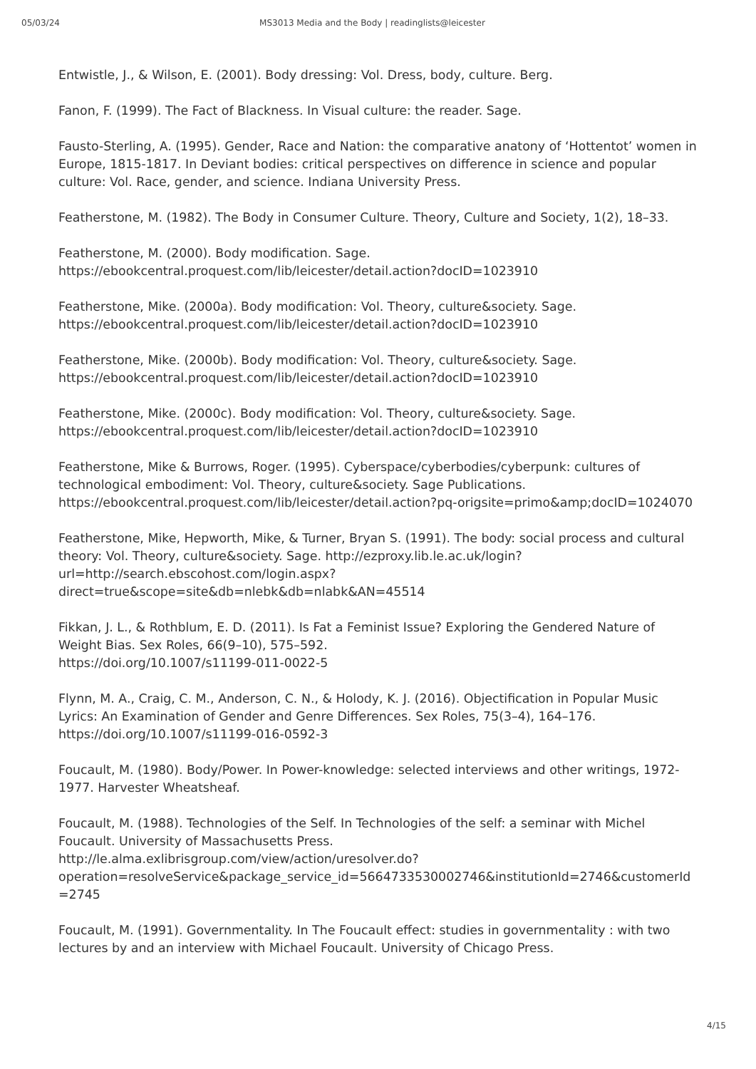05/03/24 MS3013 Media and the Body | readinglists@leicester
Entwistle, J., & Wilson, E. (2001). Body dressing: Vol. Dress, body, culture. Berg.
Fanon, F. (1999). The Fact of Blackness. In Visual culture: the reader. Sage.
Fausto-Sterling, A. (1995). Gender, Race and Nation: the comparative anatony of ‘Hottentot’ women in Europe, 1815-1817. In Deviant bodies: critical perspectives on difference in science and popular culture: Vol. Race, gender, and science. Indiana University Press.
Featherstone, M. (1982). The Body in Consumer Culture. Theory, Culture and Society, 1(2), 18–33.
Featherstone, M. (2000). Body modification. Sage.
https://ebookcentral.proquest.com/lib/leicester/detail.action?docID=1023910
Featherstone, Mike. (2000a). Body modification: Vol. Theory, culture&society. Sage.
https://ebookcentral.proquest.com/lib/leicester/detail.action?docID=1023910
Featherstone, Mike. (2000b). Body modification: Vol. Theory, culture&society. Sage.
https://ebookcentral.proquest.com/lib/leicester/detail.action?docID=1023910
Featherstone, Mike. (2000c). Body modification: Vol. Theory, culture&society. Sage.
https://ebookcentral.proquest.com/lib/leicester/detail.action?docID=1023910
Featherstone, Mike & Burrows, Roger. (1995). Cyberspace/cyberbodies/cyberpunk: cultures of technological embodiment: Vol. Theory, culture&society. Sage Publications. https://ebookcentral.proquest.com/lib/leicester/detail.action?pq-origsite=primo&amp;docID=1024070
Featherstone, Mike, Hepworth, Mike, & Turner, Bryan S. (1991). The body: social process and cultural theory: Vol. Theory, culture&society. Sage. http://ezproxy.lib.le.ac.uk/login?url=http://search.ebscohost.com/login.aspx?direct=true&scope=site&db=nlebk&db=nlabk&AN=45514
Fikkan, J. L., & Rothblum, E. D. (2011). Is Fat a Feminist Issue? Exploring the Gendered Nature of Weight Bias. Sex Roles, 66(9–10), 575–592.
https://doi.org/10.1007/s11199-011-0022-5
Flynn, M. A., Craig, C. M., Anderson, C. N., & Holody, K. J. (2016). Objectification in Popular Music Lyrics: An Examination of Gender and Genre Differences. Sex Roles, 75(3–4), 164–176. https://doi.org/10.1007/s11199-016-0592-3
Foucault, M. (1980). Body/Power. In Power-knowledge: selected interviews and other writings, 1972-1977. Harvester Wheatsheaf.
Foucault, M. (1988). Technologies of the Self. In Technologies of the self: a seminar with Michel Foucault. University of Massachusetts Press. http://le.alma.exlibrisgroup.com/view/action/uresolver.do?operation=resolveService&package_service_id=5664733530002746&institutionId=2746&customerId=2745
Foucault, M. (1991). Governmentality. In The Foucault effect: studies in governmentality : with two lectures by and an interview with Michael Foucault. University of Chicago Press.
4/15